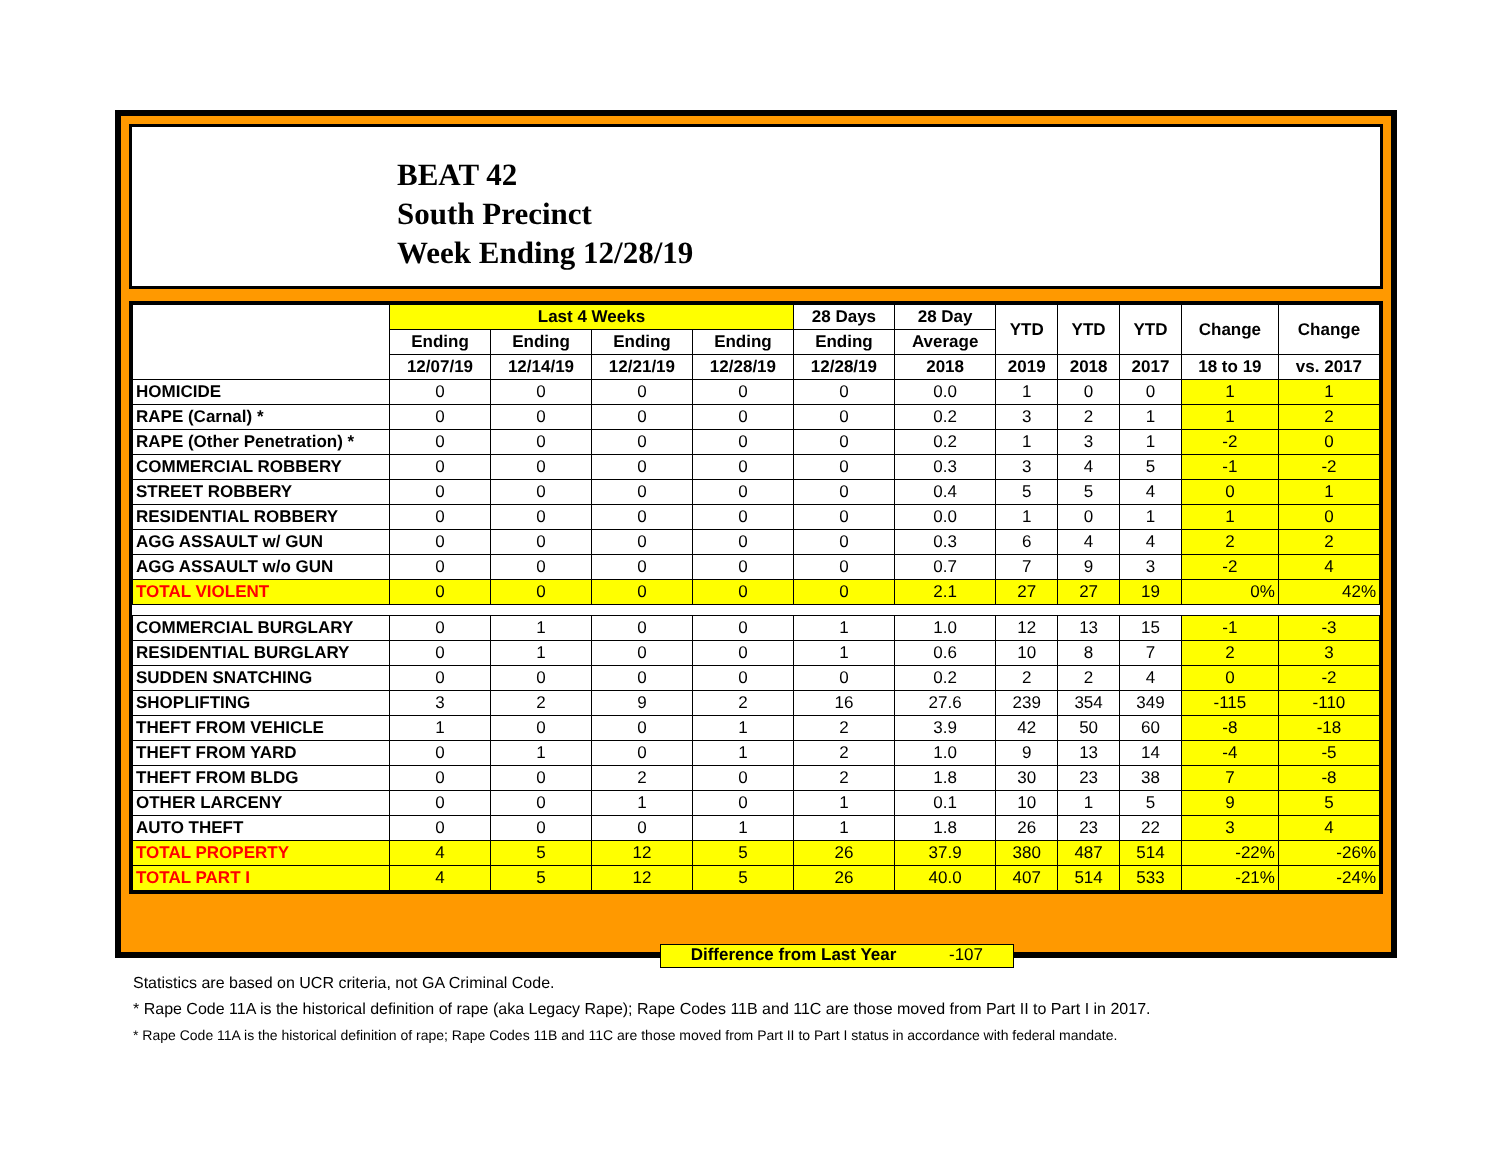BEAT 42
South Precinct
Week Ending 12/28/19
| | Last 4 Weeks | | | | 28 Days | 28 Day | YTD | YTD | YTD | Change | Change |
| --- | --- | --- | --- | --- | --- | --- | --- | --- | --- | --- | --- |
| | Ending | Ending | Ending | Ending | Ending | Average | | | | | |
| | 12/07/19 | 12/14/19 | 12/21/19 | 12/28/19 | 12/28/19 | 2018 | 2019 | 2018 | 2017 | 18 to 19 | vs. 2017 |
| HOMICIDE | 0 | 0 | 0 | 0 | 0 | 0.0 | 1 | 0 | 0 | 1 | 1 |
| RAPE (Carnal) * | 0 | 0 | 0 | 0 | 0 | 0.2 | 3 | 2 | 1 | 1 | 2 |
| RAPE (Other Penetration) * | 0 | 0 | 0 | 0 | 0 | 0.2 | 1 | 3 | 1 | -2 | 0 |
| COMMERCIAL ROBBERY | 0 | 0 | 0 | 0 | 0 | 0.3 | 3 | 4 | 5 | -1 | -2 |
| STREET ROBBERY | 0 | 0 | 0 | 0 | 0 | 0.4 | 5 | 5 | 4 | 0 | 1 |
| RESIDENTIAL ROBBERY | 0 | 0 | 0 | 0 | 0 | 0.0 | 1 | 0 | 1 | 1 | 0 |
| AGG ASSAULT w/ GUN | 0 | 0 | 0 | 0 | 0 | 0.3 | 6 | 4 | 4 | 2 | 2 |
| AGG ASSAULT w/o GUN | 0 | 0 | 0 | 0 | 0 | 0.7 | 7 | 9 | 3 | -2 | 4 |
| TOTAL VIOLENT | 0 | 0 | 0 | 0 | 0 | 2.1 | 27 | 27 | 19 | 0% | 42% |
| COMMERCIAL BURGLARY | 0 | 1 | 0 | 0 | 1 | 1.0 | 12 | 13 | 15 | -1 | -3 |
| RESIDENTIAL BURGLARY | 0 | 1 | 0 | 0 | 1 | 0.6 | 10 | 8 | 7 | 2 | 3 |
| SUDDEN SNATCHING | 0 | 0 | 0 | 0 | 0 | 0.2 | 2 | 2 | 4 | 0 | -2 |
| SHOPLIFTING | 3 | 2 | 9 | 2 | 16 | 27.6 | 239 | 354 | 349 | -115 | -110 |
| THEFT FROM VEHICLE | 1 | 0 | 0 | 1 | 2 | 3.9 | 42 | 50 | 60 | -8 | -18 |
| THEFT FROM YARD | 0 | 1 | 0 | 1 | 2 | 1.0 | 9 | 13 | 14 | -4 | -5 |
| THEFT FROM BLDG | 0 | 0 | 2 | 0 | 2 | 1.8 | 30 | 23 | 38 | 7 | -8 |
| OTHER LARCENY | 0 | 0 | 1 | 0 | 1 | 0.1 | 10 | 1 | 5 | 9 | 5 |
| AUTO THEFT | 0 | 0 | 0 | 1 | 1 | 1.8 | 26 | 23 | 22 | 3 | 4 |
| TOTAL PROPERTY | 4 | 5 | 12 | 5 | 26 | 37.9 | 380 | 487 | 514 | -22% | -26% |
| TOTAL PART I | 4 | 5 | 12 | 5 | 26 | 40.0 | 407 | 514 | 533 | -21% | -24% |
Difference from Last Year -107
Statistics are based on UCR criteria, not GA Criminal Code.
* Rape Code 11A is the historical definition of rape (aka Legacy Rape); Rape Codes 11B and 11C are those moved from Part II to Part I in 2017.
* Rape Code 11A is the historical definition of rape; Rape Codes 11B and 11C are those moved from Part II to Part I status in accordance with federal mandate.